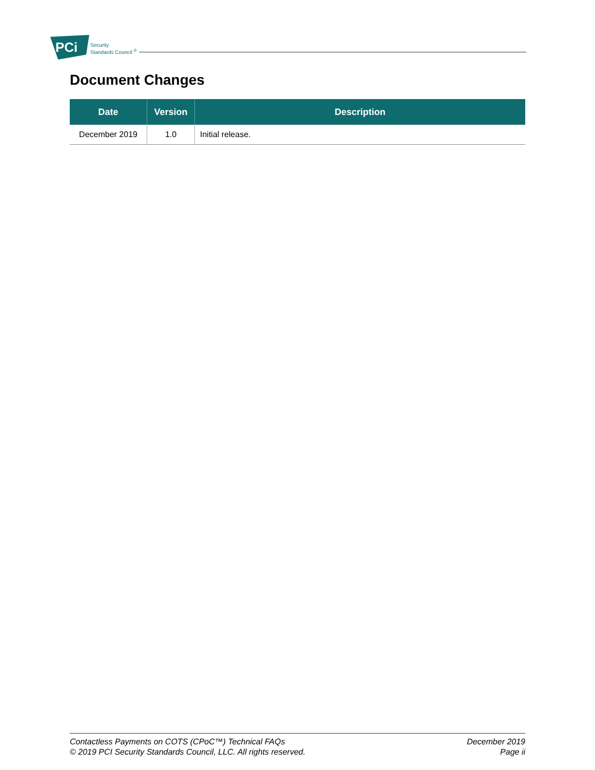PCi
Security
Standards Council <sup>®</sup>
Document Changes
| Date | Version | Description |
| --- | --- | --- |
| December 2019 | 1.0 | Initial release. |
Contactless Payments on COTS (CPoC™) Technical FAQs
© 2019 PCI Security Standards Council, LLC. All rights reserved.
December 2019
Page ii